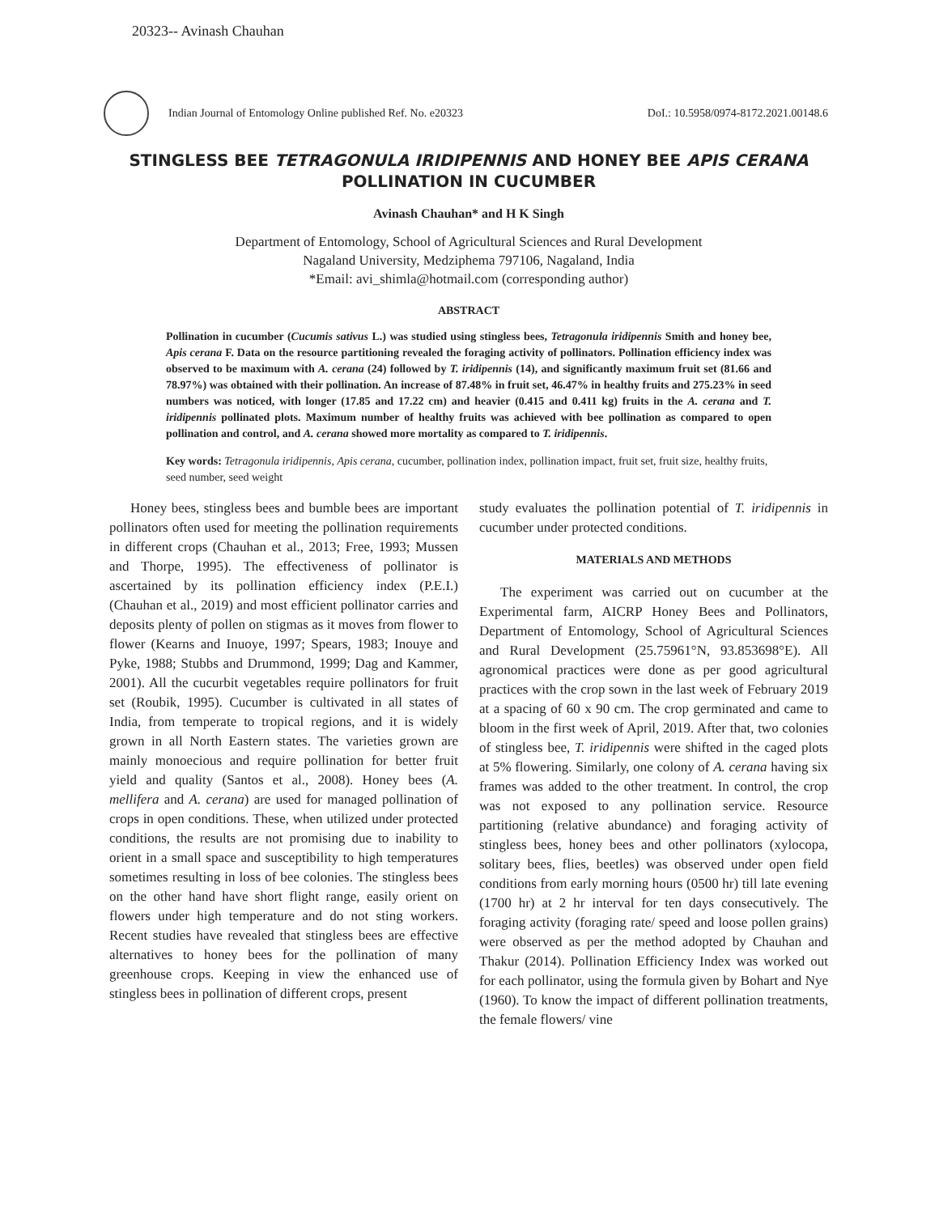20323-- Avinash Chauhan
Indian Journal of Entomology Online published Ref. No. e20323
DoI.: 10.5958/0974-8172.2021.00148.6
STINGLESS BEE TETRAGONULA IRIDIPENNIS AND HONEY BEE APIS CERANA
POLLINATION IN CUCUMBER
Avinash Chauhan* and H K Singh
Department of Entomology, School of Agricultural Sciences and Rural Development
Nagaland University, Medziphema 797106, Nagaland, India
*Email: avi_shimla@hotmail.com (corresponding author)
ABSTRACT
Pollination in cucumber (Cucumis sativus L.) was studied using stingless bees, Tetragonula iridipennis Smith and honey bee, Apis cerana F. Data on the resource partitioning revealed the foraging activity of pollinators. Pollination efficiency index was observed to be maximum with A. cerana (24) followed by T. iridipennis (14), and significantly maximum fruit set (81.66 and 78.97%) was obtained with their pollination. An increase of 87.48% in fruit set, 46.47% in healthy fruits and 275.23% in seed numbers was noticed, with longer (17.85 and 17.22 cm) and heavier (0.415 and 0.411 kg) fruits in the A. cerana and T. iridipennis pollinated plots. Maximum number of healthy fruits was achieved with bee pollination as compared to open pollination and control, and A. cerana showed more mortality as compared to T. iridipennis.
Key words: Tetragonula iridipennis, Apis cerana, cucumber, pollination index, pollination impact, fruit set, fruit size, healthy fruits, seed number, seed weight
Honey bees, stingless bees and bumble bees are important pollinators often used for meeting the pollination requirements in different crops (Chauhan et al., 2013; Free, 1993; Mussen and Thorpe, 1995). The effectiveness of pollinator is ascertained by its pollination efficiency index (P.E.I.) (Chauhan et al., 2019) and most efficient pollinator carries and deposits plenty of pollen on stigmas as it moves from flower to flower (Kearns and Inuoye, 1997; Spears, 1983; Inouye and Pyke, 1988; Stubbs and Drummond, 1999; Dag and Kammer, 2001). All the cucurbit vegetables require pollinators for fruit set (Roubik, 1995). Cucumber is cultivated in all states of India, from temperate to tropical regions, and it is widely grown in all North Eastern states. The varieties grown are mainly monoecious and require pollination for better fruit yield and quality (Santos et al., 2008). Honey bees (A. mellifera and A. cerana) are used for managed pollination of crops in open conditions. These, when utilized under protected conditions, the results are not promising due to inability to orient in a small space and susceptibility to high temperatures sometimes resulting in loss of bee colonies. The stingless bees on the other hand have short flight range, easily orient on flowers under high temperature and do not sting workers. Recent studies have revealed that stingless bees are effective alternatives to honey bees for the pollination of many greenhouse crops. Keeping in view the enhanced use of stingless bees in pollination of different crops, present
study evaluates the pollination potential of T. iridipennis in cucumber under protected conditions.
MATERIALS AND METHODS
The experiment was carried out on cucumber at the Experimental farm, AICRP Honey Bees and Pollinators, Department of Entomology, School of Agricultural Sciences and Rural Development (25.75961°N, 93.853698°E). All agronomical practices were done as per good agricultural practices with the crop sown in the last week of February 2019 at a spacing of 60 x 90 cm. The crop germinated and came to bloom in the first week of April, 2019. After that, two colonies of stingless bee, T. iridipennis were shifted in the caged plots at 5% flowering. Similarly, one colony of A. cerana having six frames was added to the other treatment. In control, the crop was not exposed to any pollination service. Resource partitioning (relative abundance) and foraging activity of stingless bees, honey bees and other pollinators (xylocopa, solitary bees, flies, beetles) was observed under open field conditions from early morning hours (0500 hr) till late evening (1700 hr) at 2 hr interval for ten days consecutively. The foraging activity (foraging rate/ speed and loose pollen grains) were observed as per the method adopted by Chauhan and Thakur (2014). Pollination Efficiency Index was worked out for each pollinator, using the formula given by Bohart and Nye (1960). To know the impact of different pollination treatments, the female flowers/ vine